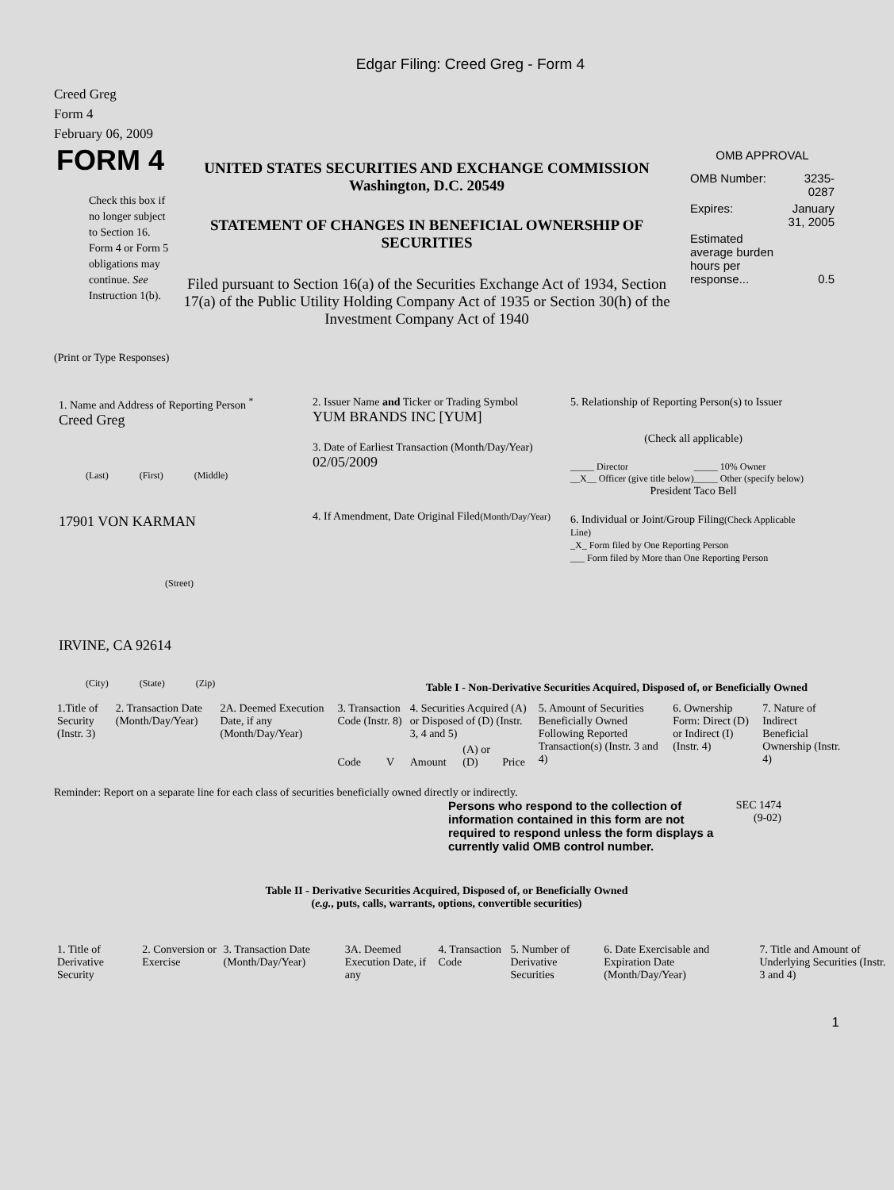Edgar Filing: Creed Greg - Form 4
Creed Greg
Form 4
February 06, 2009
FORM 4
Check this box if no longer subject to Section 16. Form 4 or Form 5 obligations may continue. See Instruction 1(b).
UNITED STATES SECURITIES AND EXCHANGE COMMISSION
Washington, D.C. 20549
STATEMENT OF CHANGES IN BENEFICIAL OWNERSHIP OF SECURITIES
Filed pursuant to Section 16(a) of the Securities Exchange Act of 1934, Section 17(a) of the Public Utility Holding Company Act of 1935 or Section 30(h) of the Investment Company Act of 1940
OMB APPROVAL
| OMB Number: | 3235-0287 |
| Expires: | January 31, 2005 |
| Estimated average burden hours per response... | 0.5 |
(Print or Type Responses)
1. Name and Address of Reporting Person <sup>*</sup>
Creed Greg
(Last) (First) (Middle)
17901 VON KARMAN
(Street)
IRVINE, CA 92614
(City) (State) (Zip)
2. Issuer Name and Ticker or Trading Symbol
YUM BRANDS INC [YUM]
3. Date of Earliest Transaction (Month/Day/Year)
02/05/2009
4. If Amendment, Date Original Filed(Month/Day/Year)
5. Relationship of Reporting Person(s) to Issuer
(Check all applicable)
| _____ Director __X__ Officer (give title below) | _____ 10% Owner _____ Other (specify below) |
President Taco Bell
6. Individual or Joint/Group Filing(Check Applicable Line)
_X_ Form filed by One Reporting Person
___ Form filed by More than One Reporting Person
Table I - Non-Derivative Securities Acquired, Disposed of, or Beneficially Owned
| 1.Title of Security (Instr. 3) | 2. Transaction Date (Month/Day/Year) | 2A. Deemed Execution Date, if any (Month/Day/Year) | 3. Transaction Code (Instr. 8) | | 4. Securities Acquired (A) or Disposed of (D) (Instr. 3, 4 and 5) | | | 5. Amount of Securities Beneficially Owned Following Reported Transaction(s) (Instr. 3 and 4) | 6. Ownership Form: Direct (D) or Indirect (I) (Instr. 4) | 7. Nature of Indirect Beneficial Ownership (Instr. 4) |
| --- | --- | --- | --- | --- | --- | --- | --- | --- | --- | --- |
| | | | Code | V | Amount | (A) or (D) | Price | | | |
Reminder: Report on a separate line for each class of securities beneficially owned directly or indirectly.
Persons who respond to the collection of information contained in this form are not required to respond unless the form displays a currently valid OMB control number.
SEC 1474 (9-02)
Table II - Derivative Securities Acquired, Disposed of, or Beneficially Owned
(e.g., puts, calls, warrants, options, convertible securities)
| 1. Title of Derivative Security | 2. Conversion or Exercise | 3. Transaction Date (Month/Day/Year) | 3A. Deemed Execution Date, if any | 4. Transaction Code | 5. Number of Derivative Securities | 6. Date Exercisable and Expiration Date (Month/Day/Year) | 7. Title and Amount of Underlying Securities (Instr. 3 and 4) |
| --- | --- | --- | --- | --- | --- | --- | --- |
1